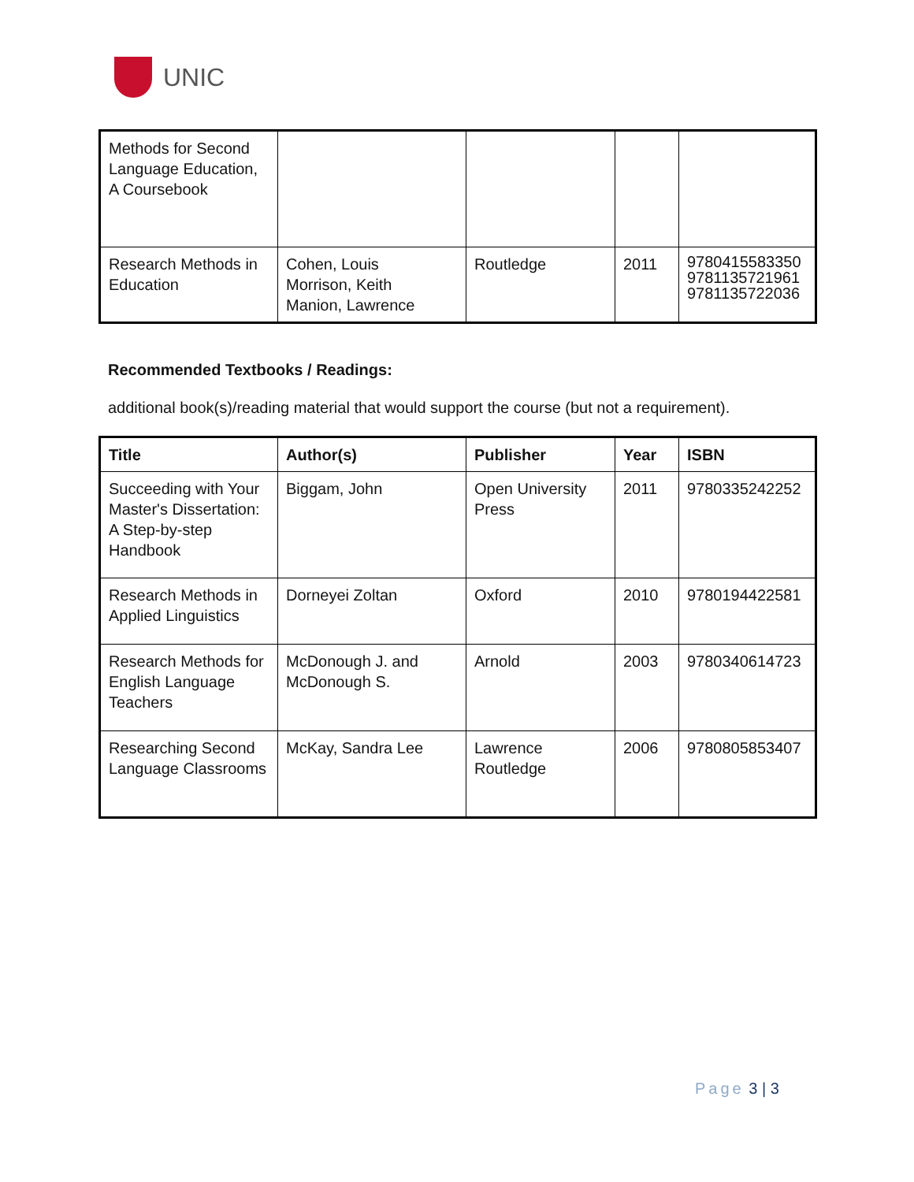UNIC
| Methods for Second Language Education, A Coursebook | | | | |
| Research Methods in Education | Cohen, Louis Morrison, Keith Manion, Lawrence | Routledge | 2011 | 9780415583350 9781135721961 9781135722036 |
Recommended Textbooks / Readings:
additional book(s)/reading material that would support the course (but not a requirement).
| Title | Author(s) | Publisher | Year | ISBN |
| --- | --- | --- | --- | --- |
| Succeeding with Your Master's Dissertation: A Step-by-step Handbook | Biggam, John | Open University Press | 2011 | 9780335242252 |
| Research Methods in Applied Linguistics | Dorneyei Zoltan | Oxford | 2010 | 9780194422581 |
| Research Methods for English Language Teachers | McDonough J. and McDonough S. | Arnold | 2003 | 9780340614723 |
| Researching Second Language Classrooms | McKay, Sandra Lee | Lawrence Routledge | 2006 | 9780805853407 |
Page 3 | 3